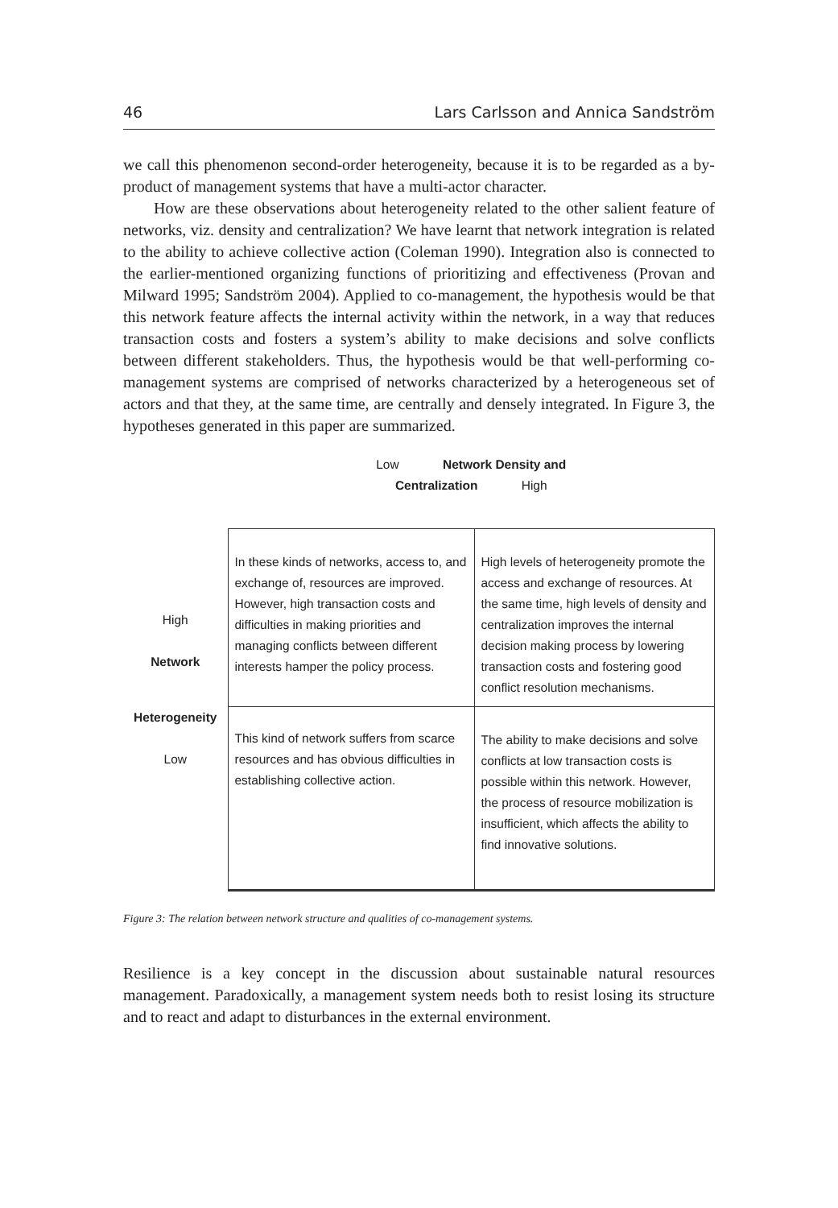46 Lars Carlsson and Annica Sandström
we call this phenomenon second-order heterogeneity, because it is to be regarded as a by-product of management systems that have a multi-actor character.
How are these observations about heterogeneity related to the other salient feature of networks, viz. density and centralization? We have learnt that network integration is related to the ability to achieve collective action (Coleman 1990). Integration also is connected to the earlier-mentioned organizing functions of prioritizing and effectiveness (Provan and Milward 1995; Sandström 2004). Applied to co-management, the hypothesis would be that this network feature affects the internal activity within the network, in a way that reduces transaction costs and fosters a system’s ability to make decisions and solve conflicts between different stakeholders. Thus, the hypothesis would be that well-performing co-management systems are comprised of networks characterized by a heterogeneous set of actors and that they, at the same time, are centrally and densely integrated. In Figure 3, the hypotheses generated in this paper are summarized.
| | Low Network Density and Centralization High | |
| High Network | In these kinds of networks, access to, and exchange of, resources are improved. However, high transaction costs and difficulties in making priorities and managing conflicts between different interests hamper the policy process. | High levels of heterogeneity promote the access and exchange of resources. At the same time, high levels of density and centralization improves the internal decision making process by lowering transaction costs and fostering good conflict resolution mechanisms. |
| Heterogeneity Low | This kind of network suffers from scarce resources and has obvious difficulties in establishing collective action. | The ability to make decisions and solve conflicts at low transaction costs is possible within this network. However, the process of resource mobilization is insufficient, which affects the ability to find innovative solutions. |
Figure 3: The relation between network structure and qualities of co-management systems.
Resilience is a key concept in the discussion about sustainable natural resources management. Paradoxically, a management system needs both to resist losing its structure and to react and adapt to disturbances in the external environment.